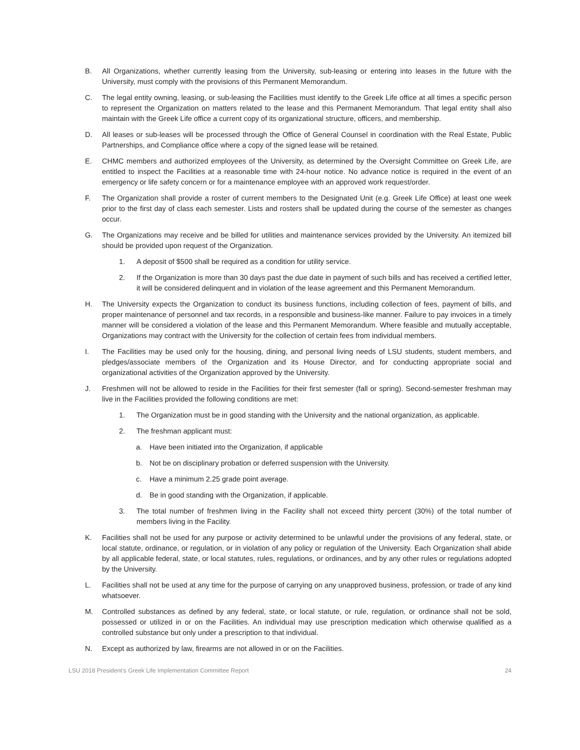B. All Organizations, whether currently leasing from the University, sub-leasing or entering into leases in the future with the University, must comply with the provisions of this Permanent Memorandum.
C. The legal entity owning, leasing, or sub-leasing the Facilities must identify to the Greek Life office at all times a specific person to represent the Organization on matters related to the lease and this Permanent Memorandum. That legal entity shall also maintain with the Greek Life office a current copy of its organizational structure, officers, and membership.
D. All leases or sub-leases will be processed through the Office of General Counsel in coordination with the Real Estate, Public Partnerships, and Compliance office where a copy of the signed lease will be retained.
E. CHMC members and authorized employees of the University, as determined by the Oversight Committee on Greek Life, are entitled to inspect the Facilities at a reasonable time with 24-hour notice. No advance notice is required in the event of an emergency or life safety concern or for a maintenance employee with an approved work request/order.
F. The Organization shall provide a roster of current members to the Designated Unit (e.g. Greek Life Office) at least one week prior to the first day of class each semester. Lists and rosters shall be updated during the course of the semester as changes occur.
G. The Organizations may receive and be billed for utilities and maintenance services provided by the University. An itemized bill should be provided upon request of the Organization.
1. A deposit of $500 shall be required as a condition for utility service.
2. If the Organization is more than 30 days past the due date in payment of such bills and has received a certified letter, it will be considered delinquent and in violation of the lease agreement and this Permanent Memorandum.
H. The University expects the Organization to conduct its business functions, including collection of fees, payment of bills, and proper maintenance of personnel and tax records, in a responsible and business-like manner. Failure to pay invoices in a timely manner will be considered a violation of the lease and this Permanent Memorandum. Where feasible and mutually acceptable, Organizations may contract with the University for the collection of certain fees from individual members.
I. The Facilities may be used only for the housing, dining, and personal living needs of LSU students, student members, and pledges/associate members of the Organization and its House Director, and for conducting appropriate social and organizational activities of the Organization approved by the University.
J. Freshmen will not be allowed to reside in the Facilities for their first semester (fall or spring). Second-semester freshman may live in the Facilities provided the following conditions are met:
1. The Organization must be in good standing with the University and the national organization, as applicable.
2. The freshman applicant must:
a. Have been initiated into the Organization, if applicable
b. Not be on disciplinary probation or deferred suspension with the University.
c. Have a minimum 2.25 grade point average.
d. Be in good standing with the Organization, if applicable.
3. The total number of freshmen living in the Facility shall not exceed thirty percent (30%) of the total number of members living in the Facility.
K. Facilities shall not be used for any purpose or activity determined to be unlawful under the provisions of any federal, state, or local statute, ordinance, or regulation, or in violation of any policy or regulation of the University. Each Organization shall abide by all applicable federal, state, or local statutes, rules, regulations, or ordinances, and by any other rules or regulations adopted by the University.
L. Facilities shall not be used at any time for the purpose of carrying on any unapproved business, profession, or trade of any kind whatsoever.
M. Controlled substances as defined by any federal, state, or local statute, or rule, regulation, or ordinance shall not be sold, possessed or utilized in or on the Facilities. An individual may use prescription medication which otherwise qualified as a controlled substance but only under a prescription to that individual.
N. Except as authorized by law, firearms are not allowed in or on the Facilities.
LSU 2018 President’s Greek Life Implementation Committee Report 24